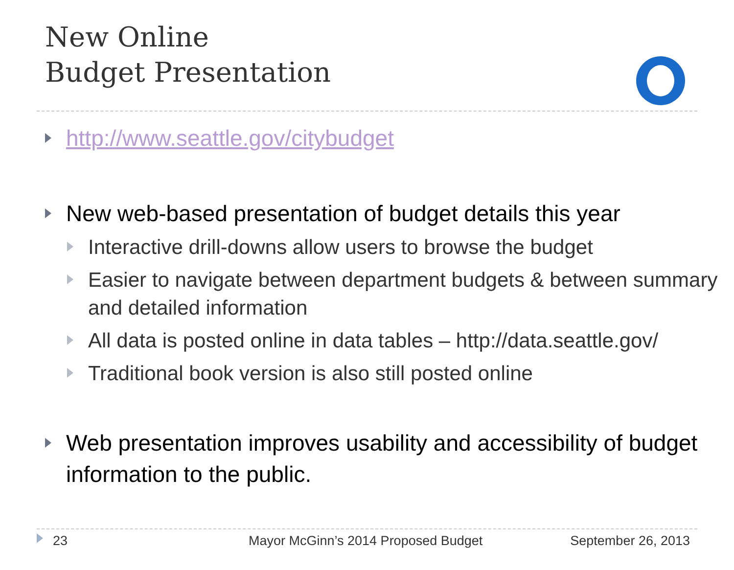New Online
Budget Presentation
http://www.seattle.gov/citybudget
New web-based presentation of budget details this year
Interactive drill-downs allow users to browse the budget
Easier to navigate between department budgets & between summary and detailed information
All data is posted online in data tables – http://data.seattle.gov/
Traditional book version is also still posted online
Web presentation improves usability and accessibility of budget information to the public.
23 Mayor McGinn’s 2014 Proposed Budget September 26, 2013